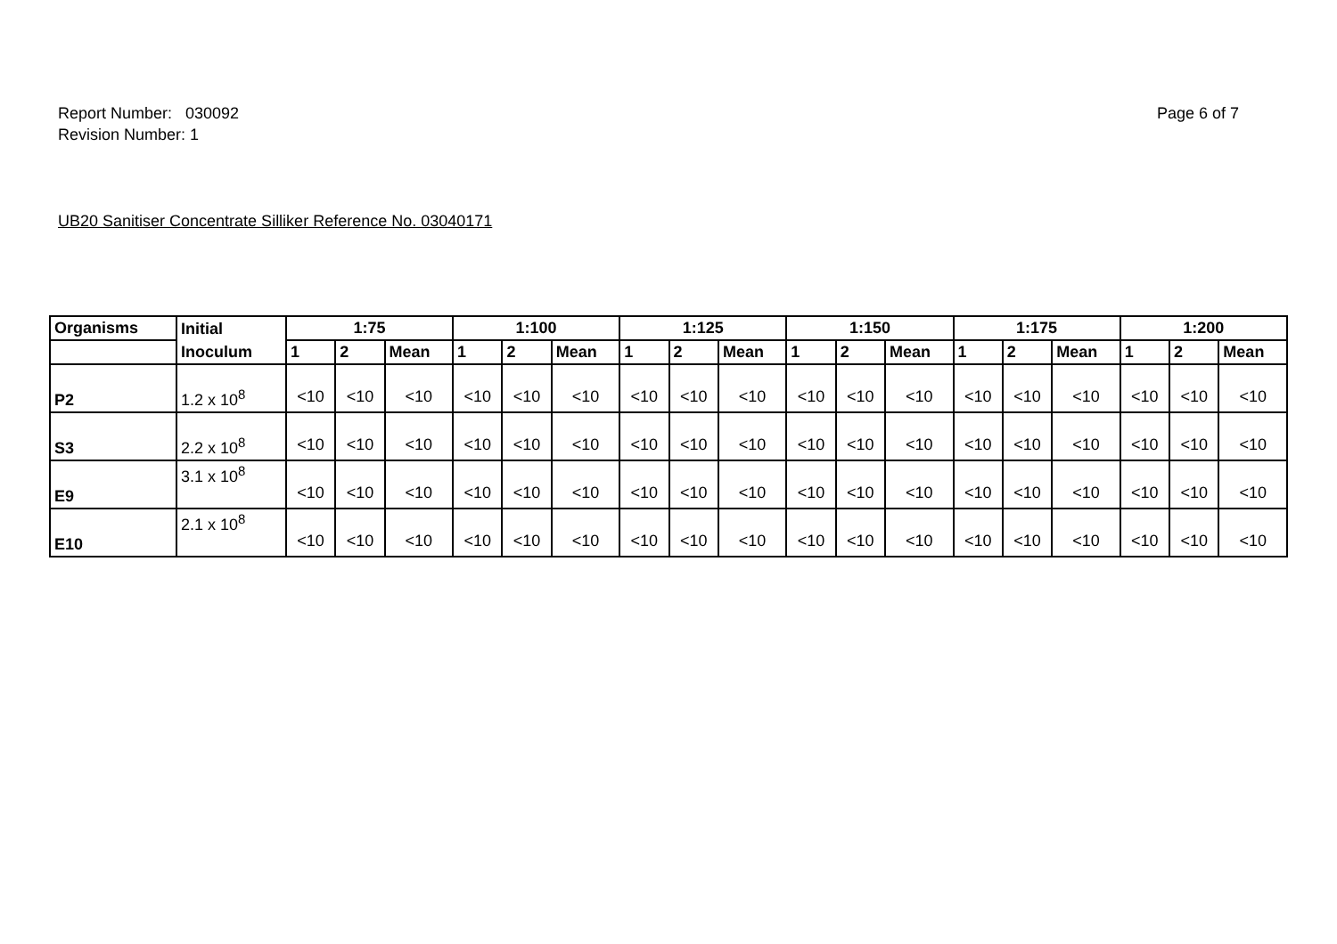Report Number: 030092
Revision Number: 1
Page 6 of 7
UB20 Sanitiser Concentrate Silliker Reference No. 03040171
| Organisms | Initial | 1:75 | | | 1:100 | | | 1:125 | | | 1:150 | | | 1:175 | | | 1:200 | | |
| --- | --- | --- | --- | --- | --- | --- | --- | --- | --- | --- | --- | --- | --- | --- | --- | --- | --- | --- | --- |
| | Inoculum | 1 | 2 | Mean | 1 | 2 | Mean | 1 | 2 | Mean | 1 | 2 | Mean | 1 | 2 | Mean | 1 | 2 | Mean |
| P2 | 1.2 x 10<sup>8</sup> | <10 | <10 | <10 | <10 | <10 | <10 | <10 | <10 | <10 | <10 | <10 | <10 | <10 | <10 | <10 | <10 | <10 | <10 |
| S3 | 2.2 x 10<sup>8</sup> | <10 | <10 | <10 | <10 | <10 | <10 | <10 | <10 | <10 | <10 | <10 | <10 | <10 | <10 | <10 | <10 | <10 | <10 |
| E9 | 3.1 x 10<sup>8</sup> | <10 | <10 | <10 | <10 | <10 | <10 | <10 | <10 | <10 | <10 | <10 | <10 | <10 | <10 | <10 | <10 | <10 | <10 |
| E10 | 2.1 x 10<sup>8</sup> | <10 | <10 | <10 | <10 | <10 | <10 | <10 | <10 | <10 | <10 | <10 | <10 | <10 | <10 | <10 | <10 | <10 | <10 |